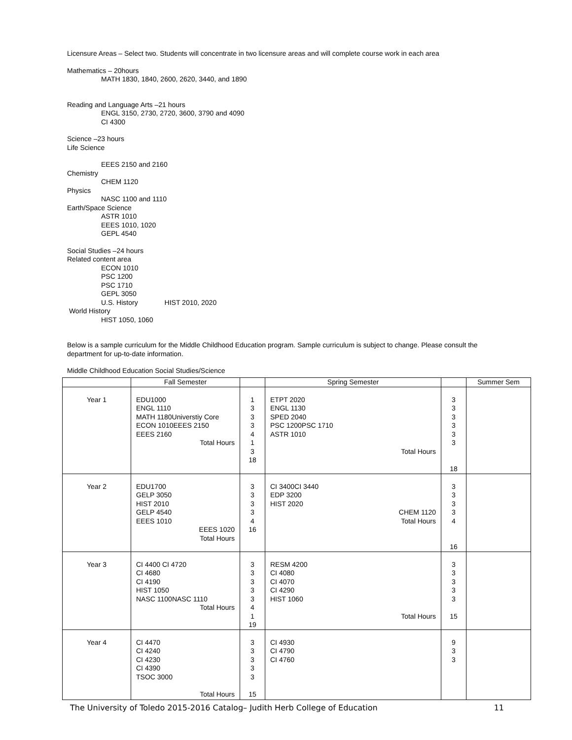Licensure Areas – Select two. Students will concentrate in two licensure areas and will complete course work in each area
Mathematics – 20hours
MATH 1830, 1840, 2600, 2620, 3440, and 1890
Reading and Language Arts –21 hours
ENGL 3150, 2730, 2720, 3600, 3790 and 4090
CI 4300
Science –23 hours
Life Science
EEES 2150 and 2160
Chemistry
CHEM 1120
Physics
NASC 1100 and 1110
Earth/Space Science
ASTR 1010
EEES 1010, 1020
GEPL 4540
Social Studies –24 hours
Related content area
ECON 1010
PSC 1200
PSC 1710
GEPL 3050
U.S. History HIST 2010, 2020
World History
HIST 1050, 1060
Below is a sample curriculum for the Middle Childhood Education program. Sample curriculum is subject to change. Please consult the department for up-to-date information.
Middle Childhood Education Social Studies/Science
| | Fall Semester | | Spring Semester | | Summer Sem |
| --- | --- | --- | --- | --- | --- |
| Year 1 | EDU1000 ENGL 1110 MATH 1180Universtiy Core ECON 1010EEES 2150 EEES 2160 Total Hours | 1 3 3 3 4 1 3 18 | ETPT 2020 ENGL 1130 SPED 2040 PSC 1200PSC 1710 ASTR 1010 Total Hours | 3 3 3 3 3 3 18 | |
| Year 2 | EDU1700 GELP 3050 HIST 2010 GELP 4540 EEES 1010 EEES 1020 Total Hours | 3 3 3 3 4 16 | CI 3400CI 3440 EDP 3200 HIST 2020 CHEM 1120 Total Hours | 3 3 3 3 4 16 | |
| Year 3 | CI 4400 CI 4720 CI 4680 CI 4190 HIST 1050 NASC 1100NASC 1110 Total Hours | 3 3 3 3 3 4 1 19 | RESM 4200 CI 4080 CI 4070 CI 4290 HIST 1060 Total Hours | 3 3 3 3 3 15 | |
| Year 4 | CI 4470 CI 4240 CI 4230 CI 4390 TSOC 3000 Total Hours | 3 3 3 3 3 15 | CI 4930 CI 4790 CI 4760 | 9 3 3 | |
The University of Toledo 2015-2016 Catalog– Judith Herb College of Education 11